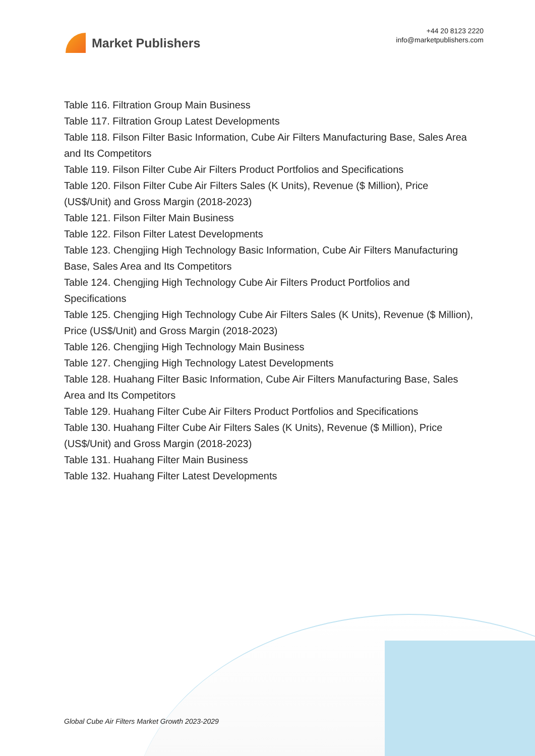Market Publishers
+44 20 8123 2220
info@marketpublishers.com
Table 116. Filtration Group Main Business
Table 117. Filtration Group Latest Developments
Table 118. Filson Filter Basic Information, Cube Air Filters Manufacturing Base, Sales Area and Its Competitors
Table 119. Filson Filter Cube Air Filters Product Portfolios and Specifications
Table 120. Filson Filter Cube Air Filters Sales (K Units), Revenue ($ Million), Price (US$/Unit) and Gross Margin (2018-2023)
Table 121. Filson Filter Main Business
Table 122. Filson Filter Latest Developments
Table 123. Chengjing High Technology Basic Information, Cube Air Filters Manufacturing Base, Sales Area and Its Competitors
Table 124. Chengjing High Technology Cube Air Filters Product Portfolios and Specifications
Table 125. Chengjing High Technology Cube Air Filters Sales (K Units), Revenue ($ Million), Price (US$/Unit) and Gross Margin (2018-2023)
Table 126. Chengjing High Technology Main Business
Table 127. Chengjing High Technology Latest Developments
Table 128. Huahang Filter Basic Information, Cube Air Filters Manufacturing Base, Sales Area and Its Competitors
Table 129. Huahang Filter Cube Air Filters Product Portfolios and Specifications
Table 130. Huahang Filter Cube Air Filters Sales (K Units), Revenue ($ Million), Price (US$/Unit) and Gross Margin (2018-2023)
Table 131. Huahang Filter Main Business
Table 132. Huahang Filter Latest Developments
Global Cube Air Filters Market Growth 2023-2029